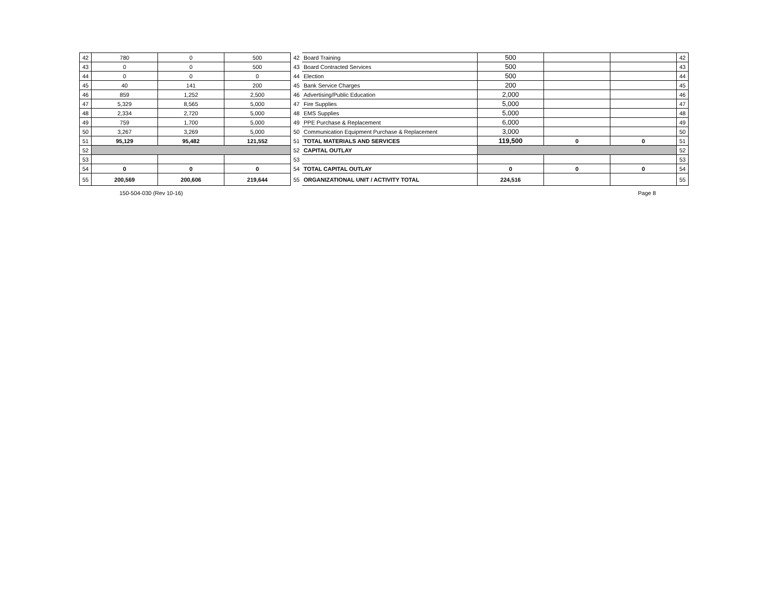| 42 | 780 | 0 | 500 | 42 | Board Training | 500 | | | 42 |
| 43 | 0 | 0 | 500 | 43 | Board Contracted Services | 500 | | | 43 |
| 44 | 0 | 0 | 0 | 44 | Election | 500 | | | 44 |
| 45 | 40 | 141 | 200 | 45 | Bank Service Charges | 200 | | | 45 |
| 46 | 859 | 1,252 | 2,500 | 46 | Advertising/Public Education | 2,000 | | | 46 |
| 47 | 5,329 | 8,565 | 5,000 | 47 | Fire Supplies | 5,000 | | | 47 |
| 48 | 2,334 | 2,720 | 5,000 | 48 | EMS Supplies | 5,000 | | | 48 |
| 49 | 759 | 1,700 | 5,000 | 49 | PPE Purchase & Replacement | 6,000 | | | 49 |
| 50 | 3,267 | 3,269 | 5,000 | 50 | Communication Equipment Purchase & Replacement | 3,000 | | | 50 |
| 51 | 95,129 | 95,482 | 121,552 | 51 | TOTAL MATERIALS AND SERVICES | 119,500 | 0 | 0 | 51 |
| 52 | | | | 52 | CAPITAL OUTLAY | | | | 52 |
| 53 | | | | 53 | | | | | 53 |
| 54 | 0 | 0 | 0 | 54 | TOTAL CAPITAL OUTLAY | 0 | 0 | 0 | 54 |
| 55 | 200,569 | 200,606 | 219,644 | 55 | ORGANIZATIONAL UNIT / ACTIVITY TOTAL | 224,516 | | | 55 |
150-504-030 (Rev 10-16) Page 8